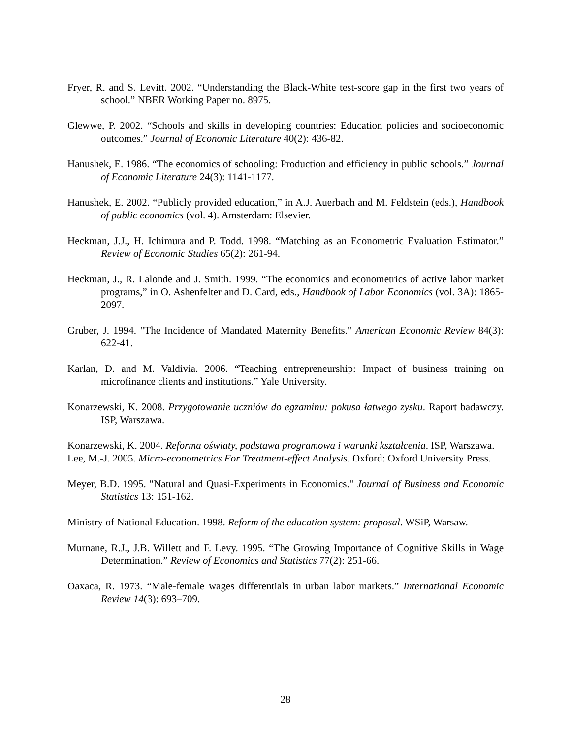Fryer, R. and S. Levitt. 2002. “Understanding the Black-White test-score gap in the first two years of school.” NBER Working Paper no. 8975.
Glewwe, P. 2002. “Schools and skills in developing countries: Education policies and socioeconomic outcomes.” Journal of Economic Literature 40(2): 436-82.
Hanushek, E. 1986. “The economics of schooling: Production and efficiency in public schools.” Journal of Economic Literature 24(3): 1141-1177.
Hanushek, E. 2002. “Publicly provided education,” in A.J. Auerbach and M. Feldstein (eds.), Handbook of public economics (vol. 4). Amsterdam: Elsevier.
Heckman, J.J., H. Ichimura and P. Todd. 1998. “Matching as an Econometric Evaluation Estimator.” Review of Economic Studies 65(2): 261-94.
Heckman, J., R. Lalonde and J. Smith. 1999. “The economics and econometrics of active labor market programs,” in O. Ashenfelter and D. Card, eds., Handbook of Labor Economics (vol. 3A): 1865-2097.
Gruber, J. 1994. "The Incidence of Mandated Maternity Benefits." American Economic Review 84(3): 622-41.
Karlan, D. and M. Valdivia. 2006. “Teaching entrepreneurship: Impact of business training on microfinance clients and institutions.” Yale University.
Konarzewski, K. 2008. Przygotowanie uczniów do egzaminu: pokusa łatwego zysku. Raport badawczy. ISP, Warszawa.
Konarzewski, K. 2004. Reforma oświaty, podstawa programowa i warunki kształcenia. ISP, Warszawa.
Lee, M.-J. 2005. Micro-econometrics For Treatment-effect Analysis. Oxford: Oxford University Press.
Meyer, B.D. 1995. "Natural and Quasi-Experiments in Economics." Journal of Business and Economic Statistics 13: 151-162.
Ministry of National Education. 1998. Reform of the education system: proposal. WSiP, Warsaw.
Murnane, R.J., J.B. Willett and F. Levy. 1995. “The Growing Importance of Cognitive Skills in Wage Determination.” Review of Economics and Statistics 77(2): 251-66.
Oaxaca, R. 1973. “Male-female wages differentials in urban labor markets.” International Economic Review 14(3): 693–709.
28